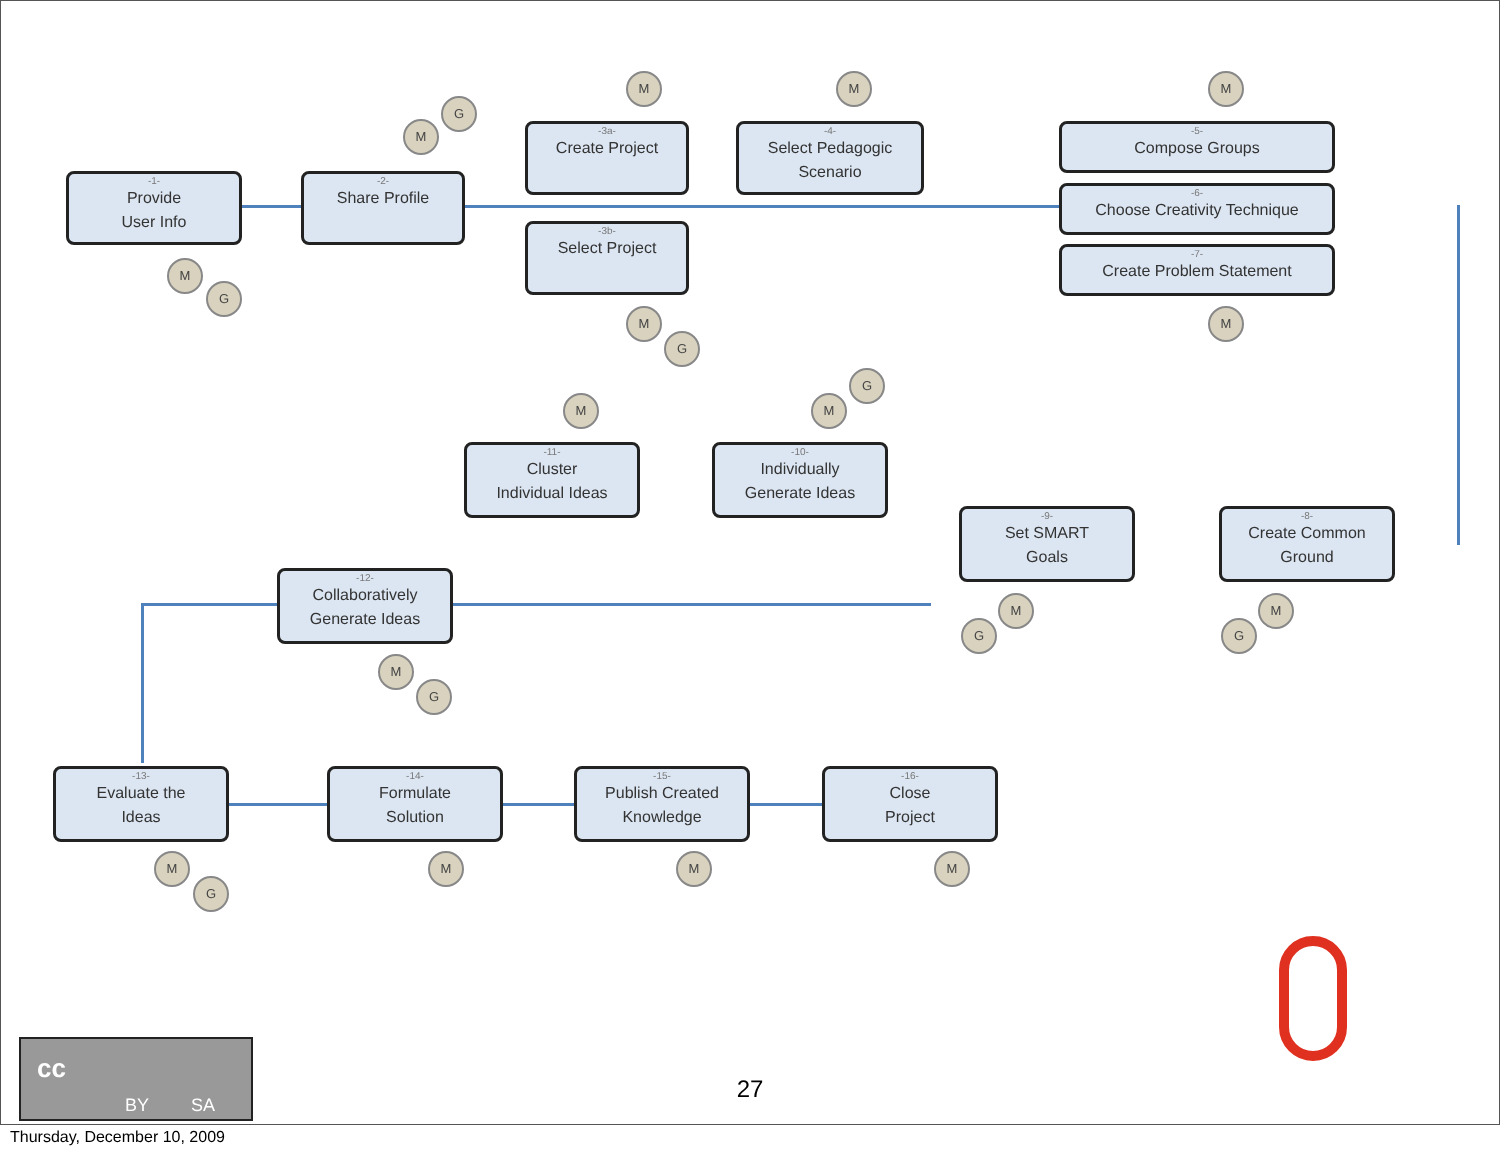-1-
Provide
User Info
-2-
Share Profile
-3a-
Create Project
-3b-
Select Project
-4-
Select Pedagogic
Scenario
-5-
Compose Groups
-6-
Choose Creativity Technique
-7-
Create Problem Statement
-8-
Create Common
Ground
-9-
Set SMART
Goals
-10-
Individually
Generate Ideas
-11-
Cluster
Individual Ideas
-12-
Collaboratively
Generate Ideas
-13-
Evaluate the
Ideas
-14-
Formulate
Solution
-15-
Publish Created
Knowledge
-16-
Close
Project
G
M
M
G
M M M
M
G
M
M
G
M
M
G
M
G
M
G
M
G
M M M
cc
BY SA
27
Thursday, December 10, 2009